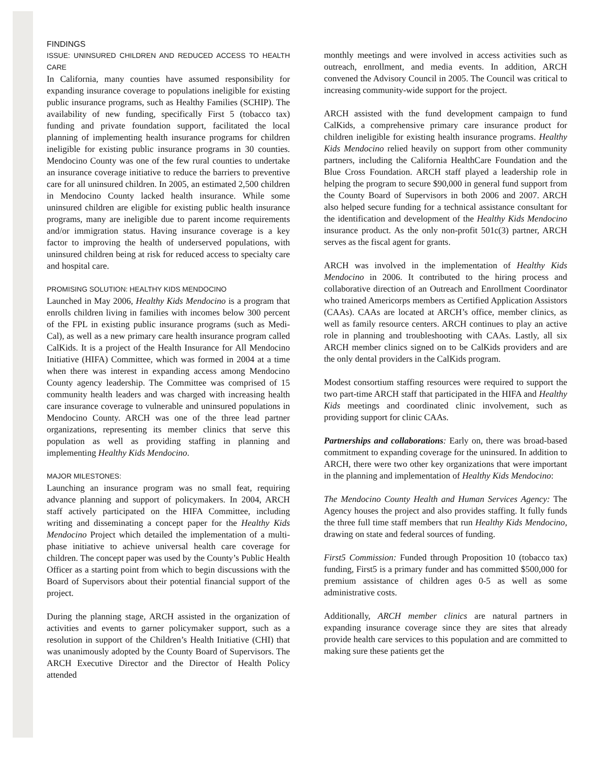FINDINGS
ISSUE: UNINSURED CHILDREN AND REDUCED ACCESS TO HEALTH CARE
In California, many counties have assumed responsibility for expanding insurance coverage to populations ineligible for existing public insurance programs, such as Healthy Families (SCHIP). The availability of new funding, specifically First 5 (tobacco tax) funding and private foundation support, facilitated the local planning of implementing health insurance programs for children ineligible for existing public insurance programs in 30 counties. Mendocino County was one of the few rural counties to undertake an insurance coverage initiative to reduce the barriers to preventive care for all uninsured children. In 2005, an estimated 2,500 children in Mendocino County lacked health insurance. While some uninsured children are eligible for existing public health insurance programs, many are ineligible due to parent income requirements and/or immigration status. Having insurance coverage is a key factor to improving the health of underserved populations, with uninsured children being at risk for reduced access to specialty care and hospital care.
PROMISING SOLUTION: HEALTHY KIDS MENDOCINO
Launched in May 2006, Healthy Kids Mendocino is a program that enrolls children living in families with incomes below 300 percent of the FPL in existing public insurance programs (such as Medi-Cal), as well as a new primary care health insurance program called CalKids. It is a project of the Health Insurance for All Mendocino Initiative (HIFA) Committee, which was formed in 2004 at a time when there was interest in expanding access among Mendocino County agency leadership. The Committee was comprised of 15 community health leaders and was charged with increasing health care insurance coverage to vulnerable and uninsured populations in Mendocino County. ARCH was one of the three lead partner organizations, representing its member clinics that serve this population as well as providing staffing in planning and implementing Healthy Kids Mendocino.
MAJOR MILESTONES:
Launching an insurance program was no small feat, requiring advance planning and support of policymakers. In 2004, ARCH staff actively participated on the HIFA Committee, including writing and disseminating a concept paper for the Healthy Kids Mendocino Project which detailed the implementation of a multi-phase initiative to achieve universal health care coverage for children. The concept paper was used by the County’s Public Health Officer as a starting point from which to begin discussions with the Board of Supervisors about their potential financial support of the project.
During the planning stage, ARCH assisted in the organization of activities and events to garner policymaker support, such as a resolution in support of the Children’s Health Initiative (CHI) that was unanimously adopted by the County Board of Supervisors. The ARCH Executive Director and the Director of Health Policy attended
monthly meetings and were involved in access activities such as outreach, enrollment, and media events. In addition, ARCH convened the Advisory Council in 2005. The Council was critical to increasing community-wide support for the project.
ARCH assisted with the fund development campaign to fund CalKids, a comprehensive primary care insurance product for children ineligible for existing health insurance programs. Healthy Kids Mendocino relied heavily on support from other community partners, including the California HealthCare Foundation and the Blue Cross Foundation. ARCH staff played a leadership role in helping the program to secure $90,000 in general fund support from the County Board of Supervisors in both 2006 and 2007. ARCH also helped secure funding for a technical assistance consultant for the identification and development of the Healthy Kids Mendocino insurance product. As the only non-profit 501c(3) partner, ARCH serves as the fiscal agent for grants.
ARCH was involved in the implementation of Healthy Kids Mendocino in 2006. It contributed to the hiring process and collaborative direction of an Outreach and Enrollment Coordinator who trained Americorps members as Certified Application Assistors (CAAs). CAAs are located at ARCH’s office, member clinics, as well as family resource centers. ARCH continues to play an active role in planning and troubleshooting with CAAs. Lastly, all six ARCH member clinics signed on to be CalKids providers and are the only dental providers in the CalKids program.
Modest consortium staffing resources were required to support the two part-time ARCH staff that participated in the HIFA and Healthy Kids meetings and coordinated clinic involvement, such as providing support for clinic CAAs.
Partnerships and collaborations: Early on, there was broad-based commitment to expanding coverage for the uninsured. In addition to ARCH, there were two other key organizations that were important in the planning and implementation of Healthy Kids Mendocino:
The Mendocino County Health and Human Services Agency: The Agency houses the project and also provides staffing. It fully funds the three full time staff members that run Healthy Kids Mendocino, drawing on state and federal sources of funding.
First5 Commission: Funded through Proposition 10 (tobacco tax) funding, First5 is a primary funder and has committed $500,000 for premium assistance of children ages 0-5 as well as some administrative costs.
Additionally, ARCH member clinics are natural partners in expanding insurance coverage since they are sites that already provide health care services to this population and are committed to making sure these patients get the